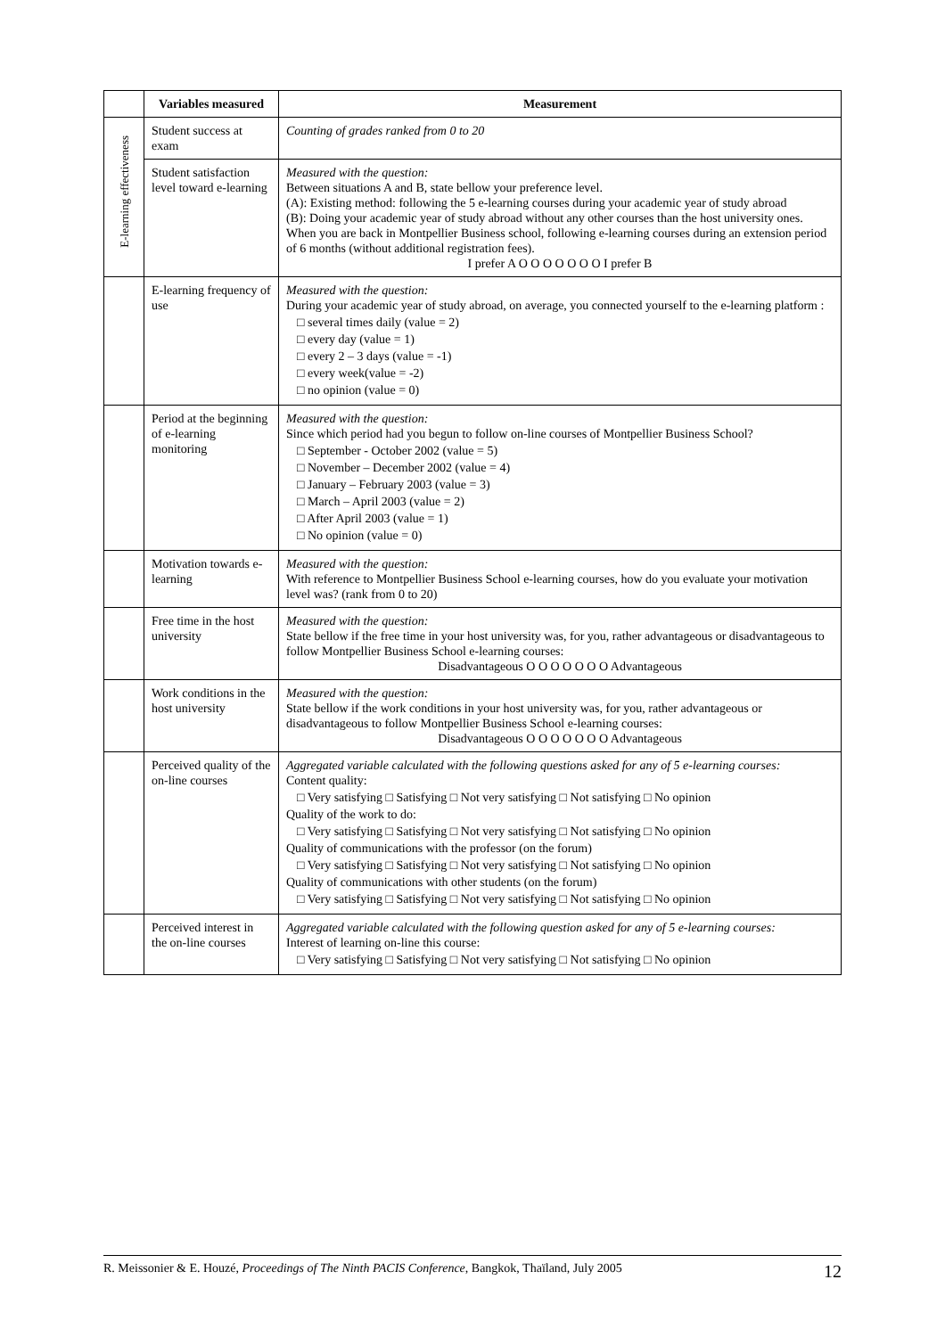| | Variables measured | Measurement |
| --- | --- | --- |
| E-learning effectiveness | Student success at exam | Counting of grades ranked from 0 to 20 |
| | Student satisfaction level toward e-learning | Measured with the question: Between situations A and B, state bellow your preference level. (A): Existing method: following the 5 e-learning courses during your academic year of study abroad (B): Doing your academic year of study abroad without any other courses than the host university ones. When you are back in Montpellier Business school, following e-learning courses during an extension period of 6 months (without additional registration fees). I prefer A O O O O O O O I prefer B |
| | E-learning frequency of use | Measured with the question: During your academic year of study abroad, on average, you connected yourself to the e-learning platform : □ several times daily (value = 2) □ every day (value = 1) □ every 2 – 3 days (value = -1) □ every week(value = -2) □ no opinion (value = 0) |
| | Period at the beginning of e-learning monitoring | Measured with the question: Since which period had you begun to follow on-line courses of Montpellier Business School? □ September - October 2002 (value = 5) □ November – December 2002 (value = 4) □ January – February 2003 (value = 3) □ March – April 2003 (value = 2) □ After April 2003 (value = 1) □ No opinion (value = 0) |
| | Motivation towards e-learning | Measured with the question: With reference to Montpellier Business School e-learning courses, how do you evaluate your motivation level was? (rank from 0 to 20) |
| | Free time in the host university | Measured with the question: State bellow if the free time in your host university was, for you, rather advantageous or disadvantageous to follow Montpellier Business School e-learning courses: Disadvantageous O O O O O O O Advantageous |
| | Work conditions in the host university | Measured with the question: State bellow if the work conditions in your host university was, for you, rather advantageous or disadvantageous to follow Montpellier Business School e-learning courses: Disadvantageous O O O O O O O Advantageous |
| | Perceived quality of the on-line courses | Aggregated variable calculated with the following questions asked for any of 5 e-learning courses: Content quality: □ Very satisfying □ Satisfying □ Not very satisfying □ Not satisfying □ No opinion Quality of the work to do: □ Very satisfying □ Satisfying □ Not very satisfying □ Not satisfying □ No opinion Quality of communications with the professor (on the forum) □ Very satisfying □ Satisfying □ Not very satisfying □ Not satisfying □ No opinion Quality of communications with other students (on the forum) □ Very satisfying □ Satisfying □ Not very satisfying □ Not satisfying □ No opinion |
| | Perceived interest in the on-line courses | Aggregated variable calculated with the following question asked for any of 5 e-learning courses: Interest of learning on-line this course: □ Very satisfying □ Satisfying □ Not very satisfying □ Not satisfying □ No opinion |
R. Meissonier & E. Houzé, Proceedings of The Ninth PACIS Conference, Bangkok, Thaïland, July 2005 12